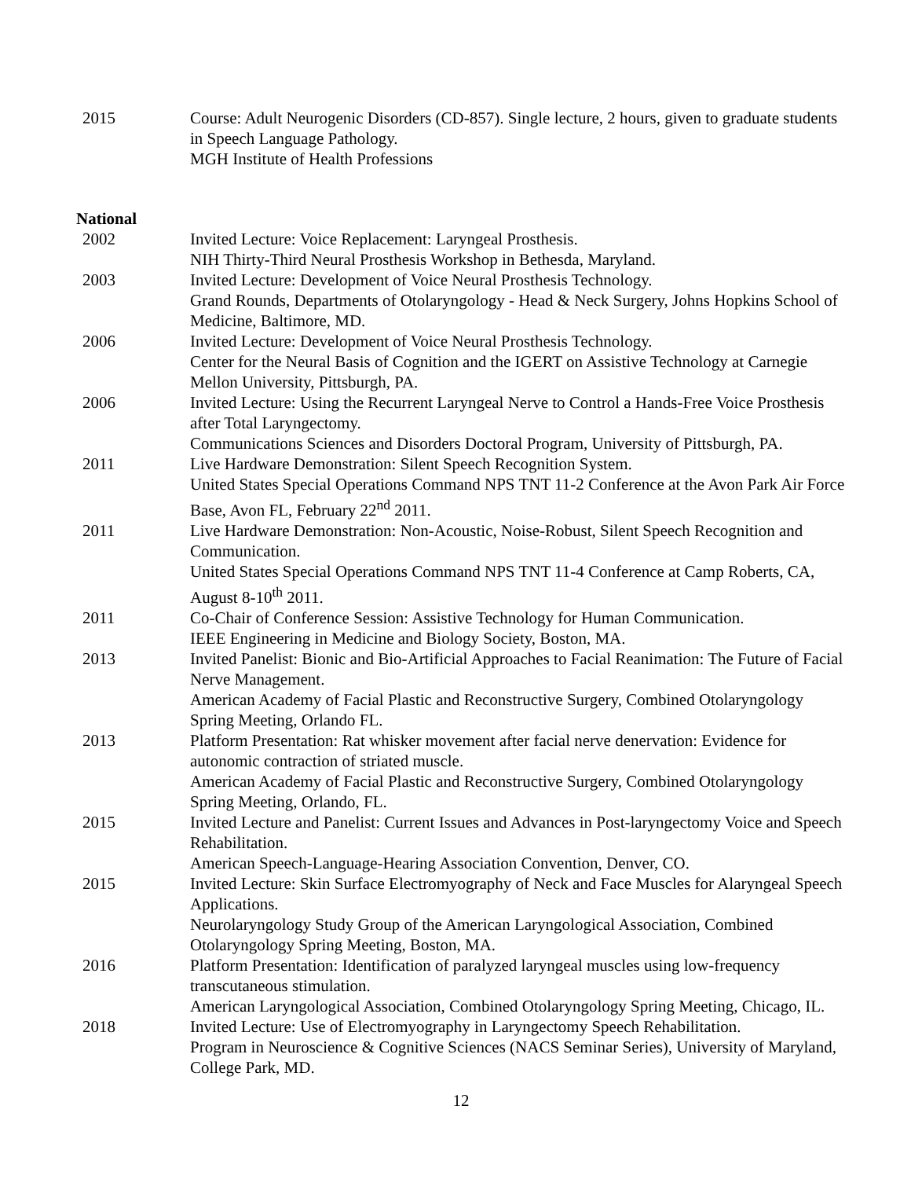2015 Course: Adult Neurogenic Disorders (CD-857). Single lecture, 2 hours, given to graduate students in Speech Language Pathology.
MGH Institute of Health Professions
National
2002 Invited Lecture: Voice Replacement: Laryngeal Prosthesis.
NIH Thirty-Third Neural Prosthesis Workshop in Bethesda, Maryland.
2003 Invited Lecture: Development of Voice Neural Prosthesis Technology.
Grand Rounds, Departments of Otolaryngology - Head & Neck Surgery, Johns Hopkins School of Medicine, Baltimore, MD.
2006 Invited Lecture: Development of Voice Neural Prosthesis Technology.
Center for the Neural Basis of Cognition and the IGERT on Assistive Technology at Carnegie Mellon University, Pittsburgh, PA.
2006 Invited Lecture: Using the Recurrent Laryngeal Nerve to Control a Hands-Free Voice Prosthesis after Total Laryngectomy.
Communications Sciences and Disorders Doctoral Program, University of Pittsburgh, PA.
2011 Live Hardware Demonstration: Silent Speech Recognition System.
United States Special Operations Command NPS TNT 11-2 Conference at the Avon Park Air Force Base, Avon FL, February 22<sup>nd</sup> 2011.
2011 Live Hardware Demonstration: Non-Acoustic, Noise-Robust, Silent Speech Recognition and Communication.
United States Special Operations Command NPS TNT 11-4 Conference at Camp Roberts, CA, August 8-10<sup>th</sup> 2011.
2011 Co-Chair of Conference Session: Assistive Technology for Human Communication.
IEEE Engineering in Medicine and Biology Society, Boston, MA.
2013 Invited Panelist: Bionic and Bio-Artificial Approaches to Facial Reanimation: The Future of Facial Nerve Management.
American Academy of Facial Plastic and Reconstructive Surgery, Combined Otolaryngology Spring Meeting, Orlando FL.
2013 Platform Presentation: Rat whisker movement after facial nerve denervation: Evidence for autonomic contraction of striated muscle.
American Academy of Facial Plastic and Reconstructive Surgery, Combined Otolaryngology Spring Meeting, Orlando, FL.
2015 Invited Lecture and Panelist: Current Issues and Advances in Post-laryngectomy Voice and Speech Rehabilitation.
American Speech-Language-Hearing Association Convention, Denver, CO.
2015 Invited Lecture: Skin Surface Electromyography of Neck and Face Muscles for Alaryngeal Speech Applications.
Neurolaryngology Study Group of the American Laryngological Association, Combined Otolaryngology Spring Meeting, Boston, MA.
2016 Platform Presentation: Identification of paralyzed laryngeal muscles using low-frequency transcutaneous stimulation.
American Laryngological Association, Combined Otolaryngology Spring Meeting, Chicago, IL.
2018 Invited Lecture: Use of Electromyography in Laryngectomy Speech Rehabilitation.
Program in Neuroscience & Cognitive Sciences (NACS Seminar Series), University of Maryland, College Park, MD.
12